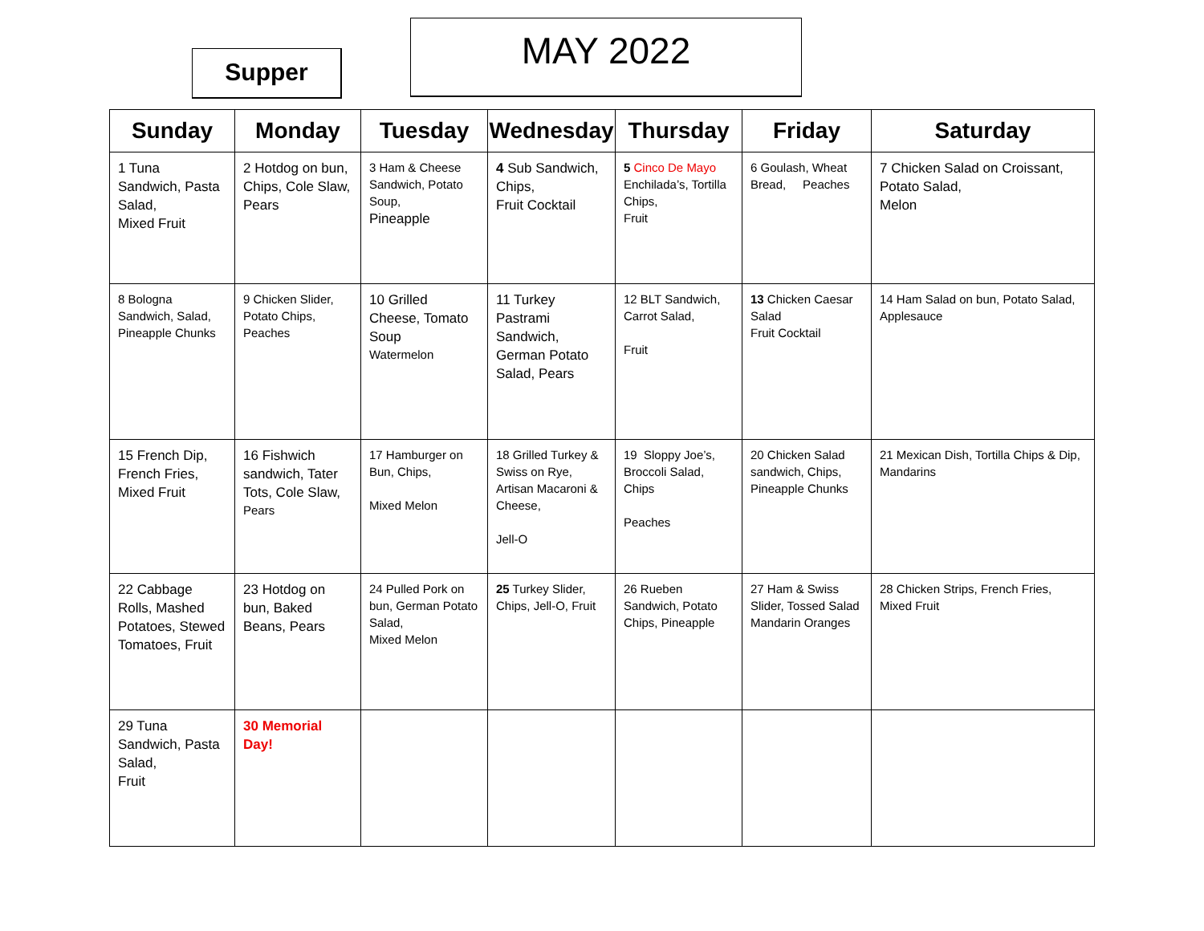Supper
MAY 2022
| Sunday | Monday | Tuesday | Wednesday | Thursday | Friday | Saturday |
| --- | --- | --- | --- | --- | --- | --- |
| 1 Tuna Sandwich, Pasta Salad, Mixed Fruit | 2 Hotdog on bun, Chips, Cole Slaw, Pears | 3 Ham & Cheese Sandwich, Potato Soup, Pineapple | 4 Sub Sandwich, Chips, Fruit Cocktail | 5 Cinco De Mayo Enchilada’s, Tortilla Chips, Fruit | 6 Goulash, Wheat Bread, Peaches | 7 Chicken Salad on Croissant, Potato Salad, Melon |
| 8 Bologna Sandwich, Salad, Pineapple Chunks | 9 Chicken Slider, Potato Chips, Peaches | 10 Grilled Cheese, Tomato Soup Watermelon | 11 Turkey Pastrami Sandwich, German Potato Salad, Pears | 12 BLT Sandwich, Carrot Salad, Fruit | 13 Chicken Caesar Salad Fruit Cocktail | 14 Ham Salad on bun, Potato Salad, Applesauce |
| 15 French Dip, French Fries, Mixed Fruit | 16 Fishwich sandwich, Tater Tots, Cole Slaw, Pears | 17 Hamburger on Bun, Chips, Mixed Melon | 18 Grilled Turkey & Swiss on Rye, Artisan Macaroni & Cheese, Jell-O | 19 Sloppy Joe’s, Broccoli Salad, Chips Peaches | 20 Chicken Salad sandwich, Chips, Pineapple Chunks | 21 Mexican Dish, Tortilla Chips & Dip, Mandarins |
| 22 Cabbage Rolls, Mashed Potatoes, Stewed Tomatoes, Fruit | 23 Hotdog on bun, Baked Beans, Pears | 24 Pulled Pork on bun, German Potato Salad, Mixed Melon | 25 Turkey Slider, Chips, Jell-O, Fruit | 26 Rueben Sandwich, Potato Chips, Pineapple | 27 Ham & Swiss Slider, Tossed Salad Mandarin Oranges | 28 Chicken Strips, French Fries, Mixed Fruit |
| 29 Tuna Sandwich, Pasta Salad, Fruit | 30 Memorial Day! | | | | | |